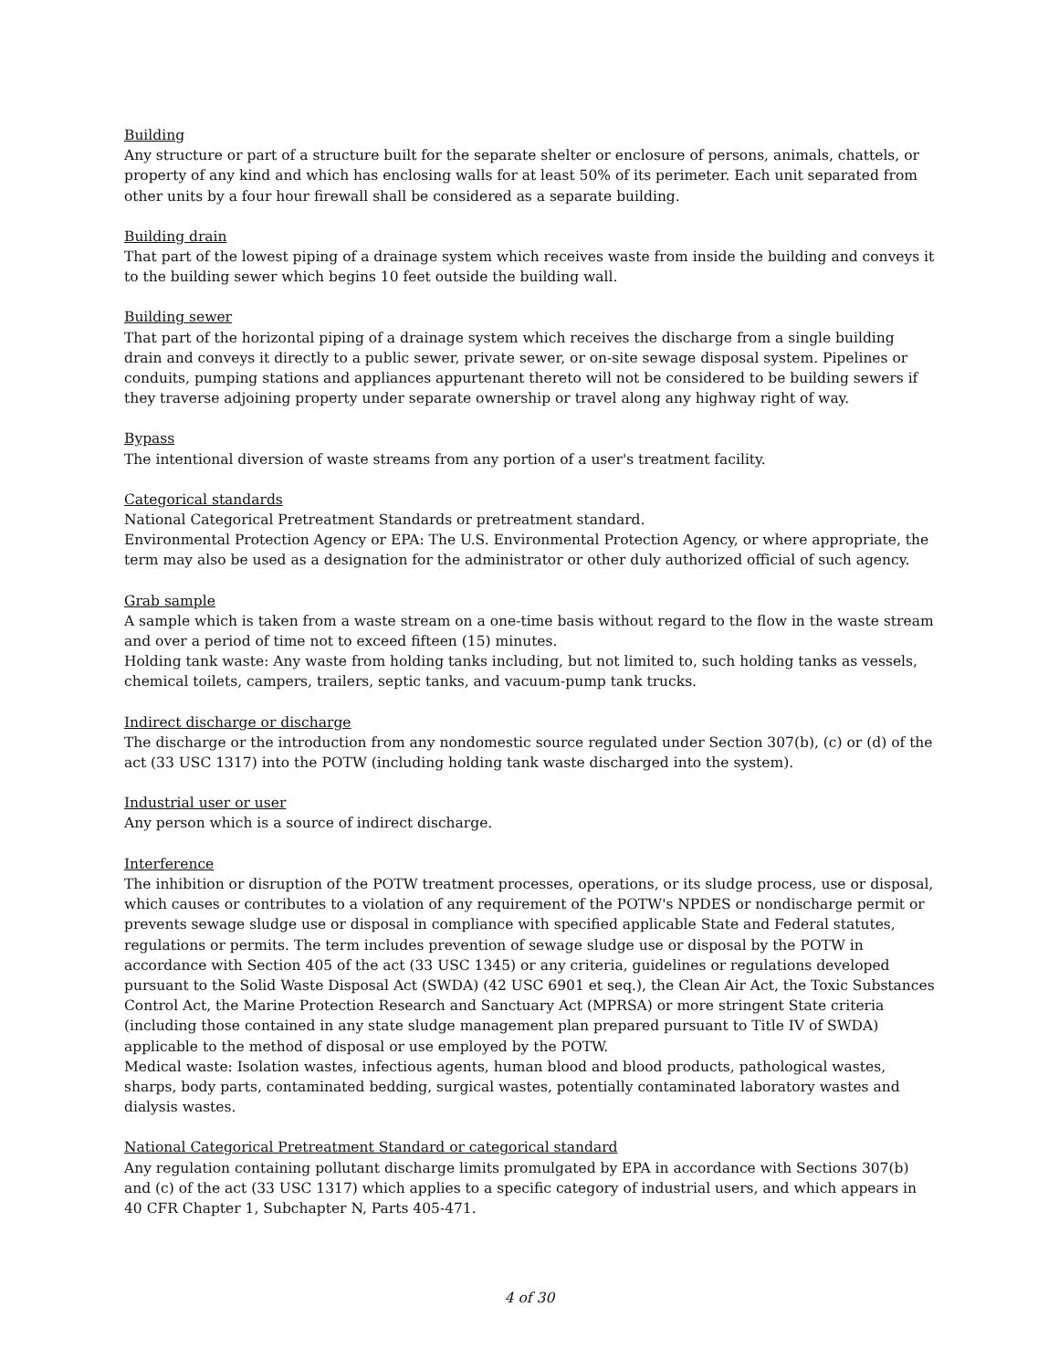Building
Any structure or part of a structure built for the separate shelter or enclosure of persons, animals, chattels, or property of any kind and which has enclosing walls for at least 50% of its perimeter. Each unit separated from other units by a four hour firewall shall be considered as a separate building.
Building drain
That part of the lowest piping of a drainage system which receives waste from inside the building and conveys it to the building sewer which begins 10 feet outside the building wall.
Building sewer
That part of the horizontal piping of a drainage system which receives the discharge from a single building drain and conveys it directly to a public sewer, private sewer, or on-site sewage disposal system. Pipelines or conduits, pumping stations and appliances appurtenant thereto will not be considered to be building sewers if they traverse adjoining property under separate ownership or travel along any highway right of way.
Bypass
The intentional diversion of waste streams from any portion of a user's treatment facility.
Categorical standards
National Categorical Pretreatment Standards or pretreatment standard.
Environmental Protection Agency or EPA: The U.S. Environmental Protection Agency, or where appropriate, the term may also be used as a designation for the administrator or other duly authorized official of such agency.
Grab sample
A sample which is taken from a waste stream on a one-time basis without regard to the flow in the waste stream and over a period of time not to exceed fifteen (15) minutes.
Holding tank waste: Any waste from holding tanks including, but not limited to, such holding tanks as vessels, chemical toilets, campers, trailers, septic tanks, and vacuum-pump tank trucks.
Indirect discharge or discharge
The discharge or the introduction from any nondomestic source regulated under Section 307(b), (c) or (d) of the act (33 USC 1317) into the POTW (including holding tank waste discharged into the system).
Industrial user or user
Any person which is a source of indirect discharge.
Interference
The inhibition or disruption of the POTW treatment processes, operations, or its sludge process, use or disposal, which causes or contributes to a violation of any requirement of the POTW's NPDES or nondischarge permit or prevents sewage sludge use or disposal in compliance with specified applicable State and Federal statutes, regulations or permits. The term includes prevention of sewage sludge use or disposal by the POTW in accordance with Section 405 of the act (33 USC 1345) or any criteria, guidelines or regulations developed pursuant to the Solid Waste Disposal Act (SWDA) (42 USC 6901 et seq.), the Clean Air Act, the Toxic Substances Control Act, the Marine Protection Research and Sanctuary Act (MPRSA) or more stringent State criteria (including those contained in any state sludge management plan prepared pursuant to Title IV of SWDA) applicable to the method of disposal or use employed by the POTW.
Medical waste: Isolation wastes, infectious agents, human blood and blood products, pathological wastes, sharps, body parts, contaminated bedding, surgical wastes, potentially contaminated laboratory wastes and dialysis wastes.
National Categorical Pretreatment Standard or categorical standard
Any regulation containing pollutant discharge limits promulgated by EPA in accordance with Sections 307(b) and (c) of the act (33 USC 1317) which applies to a specific category of industrial users, and which appears in 40 CFR Chapter 1, Subchapter N, Parts 405-471.
4 of 30